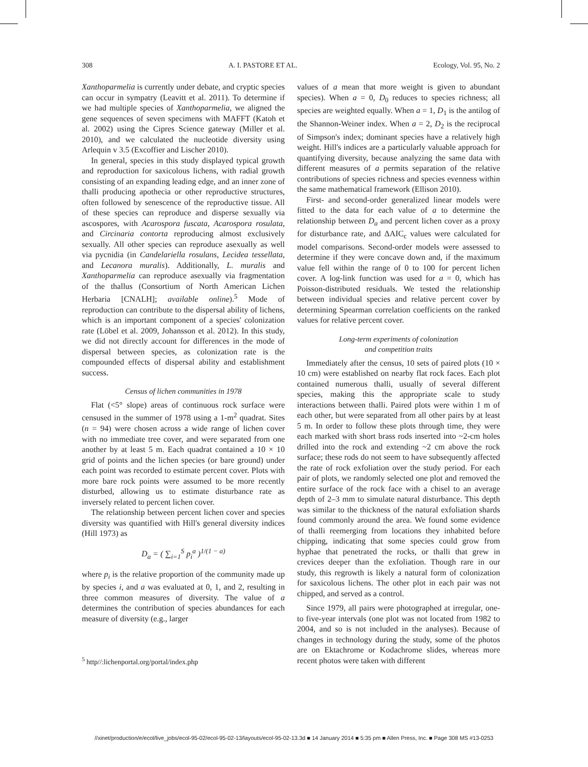308 A. I. PASTORE ET AL. Ecology, Vol. 95, No. 2
Xanthoparmelia is currently under debate, and cryptic species can occur in sympatry (Leavitt et al. 2011). To determine if we had multiple species of Xanthoparmelia, we aligned the gene sequences of seven specimens with MAFFT (Katoh et al. 2002) using the Cipres Science gateway (Miller et al. 2010), and we calculated the nucleotide diversity using Arlequin v 3.5 (Excoffier and Lischer 2010).
In general, species in this study displayed typical growth and reproduction for saxicolous lichens, with radial growth consisting of an expanding leading edge, and an inner zone of thalli producing apothecia or other reproductive structures, often followed by senescence of the reproductive tissue. All of these species can reproduce and disperse sexually via ascospores, with Acarospora fuscata, Acarospora rosulata, and Circinaria contorta reproducing almost exclusively sexually. All other species can reproduce asexually as well via pycnidia (in Candelariella rosulans, Lecidea tessellata, and Lecanora muralis). Additionally, L. muralis and Xanthoparmelia can reproduce asexually via fragmentation of the thallus (Consortium of North American Lichen Herbaria [CNALH]; available online).<sup>5</sup> Mode of reproduction can contribute to the dispersal ability of lichens, which is an important component of a species' colonization rate (Löbel et al. 2009, Johansson et al. 2012). In this study, we did not directly account for differences in the mode of dispersal between species, as colonization rate is the compounded effects of dispersal ability and establishment success.
Census of lichen communities in 1978
Flat (<5° slope) areas of continuous rock surface were censused in the summer of 1978 using a 1-m<sup>2</sup> quadrat. Sites (n = 94) were chosen across a wide range of lichen cover with no immediate tree cover, and were separated from one another by at least 5 m. Each quadrat contained a 10 × 10 grid of points and the lichen species (or bare ground) under each point was recorded to estimate percent cover. Plots with more bare rock points were assumed to be more recently disturbed, allowing us to estimate disturbance rate as inversely related to percent lichen cover.
The relationship between percent lichen cover and species diversity was quantified with Hill's general diversity indices (Hill 1973) as
D<sub>a</sub> = ( ∑<sub>i=1</sub><sup>S</sup> p<sub>i</sub><sup>a</sup> )<sup>1/(1 − a)</sup>
where p<sub>i</sub> is the relative proportion of the community made up by species i, and a was evaluated at 0, 1, and 2, resulting in three common measures of diversity. The value of a determines the contribution of species abundances for each measure of diversity (e.g., larger
<sup>5</sup> http//:lichenportal.org/portal/index.php
values of a mean that more weight is given to abundant species). When a = 0, D<sub>0</sub> reduces to species richness; all species are weighted equally. When a = 1, D<sub>1</sub> is the antilog of the Shannon-Weiner index. When a = 2, D<sub>2</sub> is the reciprocal of Simpson's index; dominant species have a relatively high weight. Hill's indices are a particularly valuable approach for quantifying diversity, because analyzing the same data with different measures of a permits separation of the relative contributions of species richness and species evenness within the same mathematical framework (Ellison 2010).
First- and second-order generalized linear models were fitted to the data for each value of a to determine the relationship between D<sub>a</sub> and percent lichen cover as a proxy for disturbance rate, and ΔAIC<sub>c</sub> values were calculated for model comparisons. Second-order models were assessed to determine if they were concave down and, if the maximum value fell within the range of 0 to 100 for percent lichen cover. A log-link function was used for a = 0, which has Poisson-distributed residuals. We tested the relationship between individual species and relative percent cover by determining Spearman correlation coefficients on the ranked values for relative percent cover.
Long-term experiments of colonization
and competition traits
Immediately after the census, 10 sets of paired plots (10 × 10 cm) were established on nearby flat rock faces. Each plot contained numerous thalli, usually of several different species, making this the appropriate scale to study interactions between thalli. Paired plots were within 1 m of each other, but were separated from all other pairs by at least 5 m. In order to follow these plots through time, they were each marked with short brass rods inserted into ~2-cm holes drilled into the rock and extending ~2 cm above the rock surface; these rods do not seem to have subsequently affected the rate of rock exfoliation over the study period. For each pair of plots, we randomly selected one plot and removed the entire surface of the rock face with a chisel to an average depth of 2–3 mm to simulate natural disturbance. This depth was similar to the thickness of the natural exfoliation shards found commonly around the area. We found some evidence of thalli reemerging from locations they inhabited before chipping, indicating that some species could grow from hyphae that penetrated the rocks, or thalli that grew in crevices deeper than the exfoliation. Though rare in our study, this regrowth is likely a natural form of colonization for saxicolous lichens. The other plot in each pair was not chipped, and served as a control.
Since 1979, all pairs were photographed at irregular, one- to five-year intervals (one plot was not located from 1982 to 2004, and so is not included in the analyses). Because of changes in technology during the study, some of the photos are on Ektachrome or Kodachrome slides, whereas more recent photos were taken with different
//xinet/production/e/ecol/live_jobs/ecol-95-02/ecol-95-02-13/layouts/ecol-95-02-13.3d ■ 14 January 2014 ■ 5:35 pm ■ Allen Press, Inc. ■ Page 308 MS #13-0253